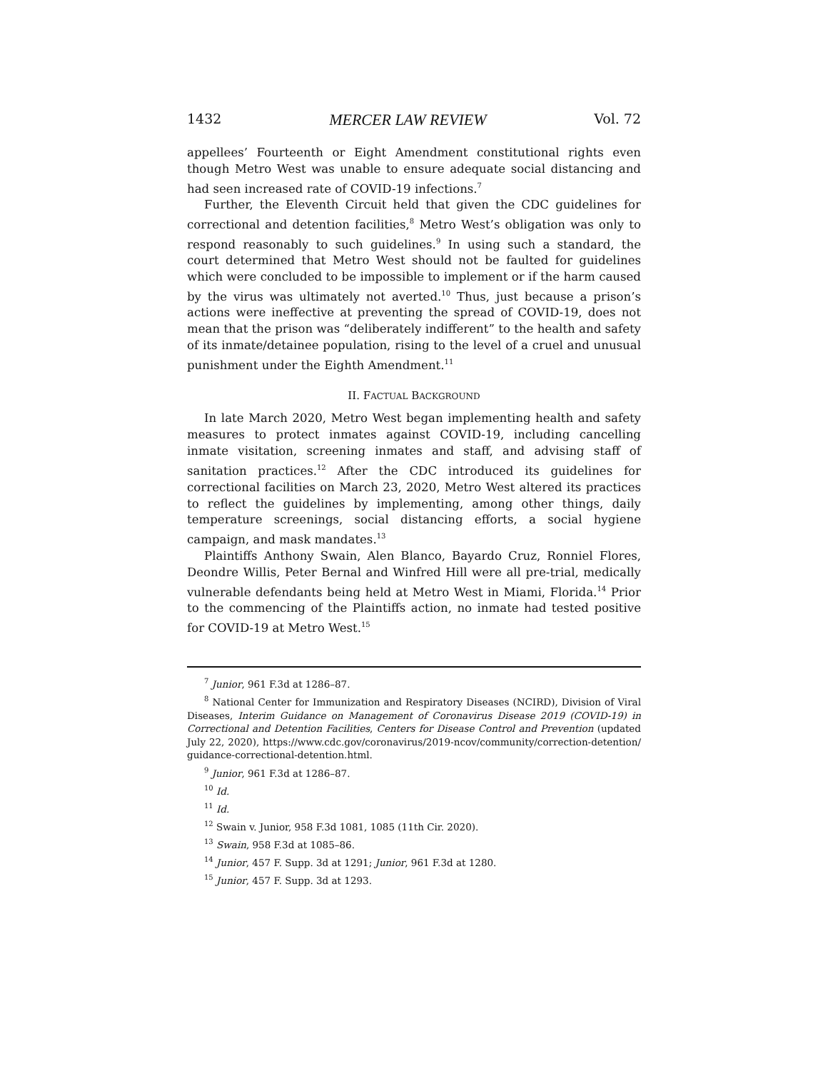1432 MERCER LAW REVIEW Vol. 72
appellees’ Fourteenth or Eight Amendment constitutional rights even though Metro West was unable to ensure adequate social distancing and had seen increased rate of COVID-19 infections.<sup>7</sup>
Further, the Eleventh Circuit held that given the CDC guidelines for correctional and detention facilities,<sup>8</sup> Metro West’s obligation was only to respond reasonably to such guidelines.<sup>9</sup> In using such a standard, the court determined that Metro West should not be faulted for guidelines which were concluded to be impossible to implement or if the harm caused by the virus was ultimately not averted.<sup>10</sup> Thus, just because a prison’s actions were ineffective at preventing the spread of COVID-19, does not mean that the prison was “deliberately indifferent” to the health and safety of its inmate/detainee population, rising to the level of a cruel and unusual punishment under the Eighth Amendment.<sup>11</sup>
II. FACTUAL BACKGROUND
In late March 2020, Metro West began implementing health and safety measures to protect inmates against COVID-19, including cancelling inmate visitation, screening inmates and staff, and advising staff of sanitation practices.<sup>12</sup> After the CDC introduced its guidelines for correctional facilities on March 23, 2020, Metro West altered its practices to reflect the guidelines by implementing, among other things, daily temperature screenings, social distancing efforts, a social hygiene campaign, and mask mandates.<sup>13</sup>
Plaintiffs Anthony Swain, Alen Blanco, Bayardo Cruz, Ronniel Flores, Deondre Willis, Peter Bernal and Winfred Hill were all pre-trial, medically vulnerable defendants being held at Metro West in Miami, Florida.<sup>14</sup> Prior to the commencing of the Plaintiffs action, no inmate had tested positive for COVID-19 at Metro West.<sup>15</sup>
<sup>7</sup> Junior, 961 F.3d at 1286–87.
<sup>8</sup> National Center for Immunization and Respiratory Diseases (NCIRD), Division of Viral Diseases, Interim Guidance on Management of Coronavirus Disease 2019 (COVID-19) in Correctional and Detention Facilities, Centers for Disease Control and Prevention (updated July 22, 2020), https://www.cdc.gov/coronavirus/2019-ncov/community/correction-detention/guidance-correctional-detention.html.
<sup>9</sup> Junior, 961 F.3d at 1286–87.
<sup>10</sup> Id.
<sup>11</sup> Id.
<sup>12</sup> Swain v. Junior, 958 F.3d 1081, 1085 (11th Cir. 2020).
<sup>13</sup> Swain, 958 F.3d at 1085–86.
<sup>14</sup> Junior, 457 F. Supp. 3d at 1291; Junior, 961 F.3d at 1280.
<sup>15</sup> Junior, 457 F. Supp. 3d at 1293.